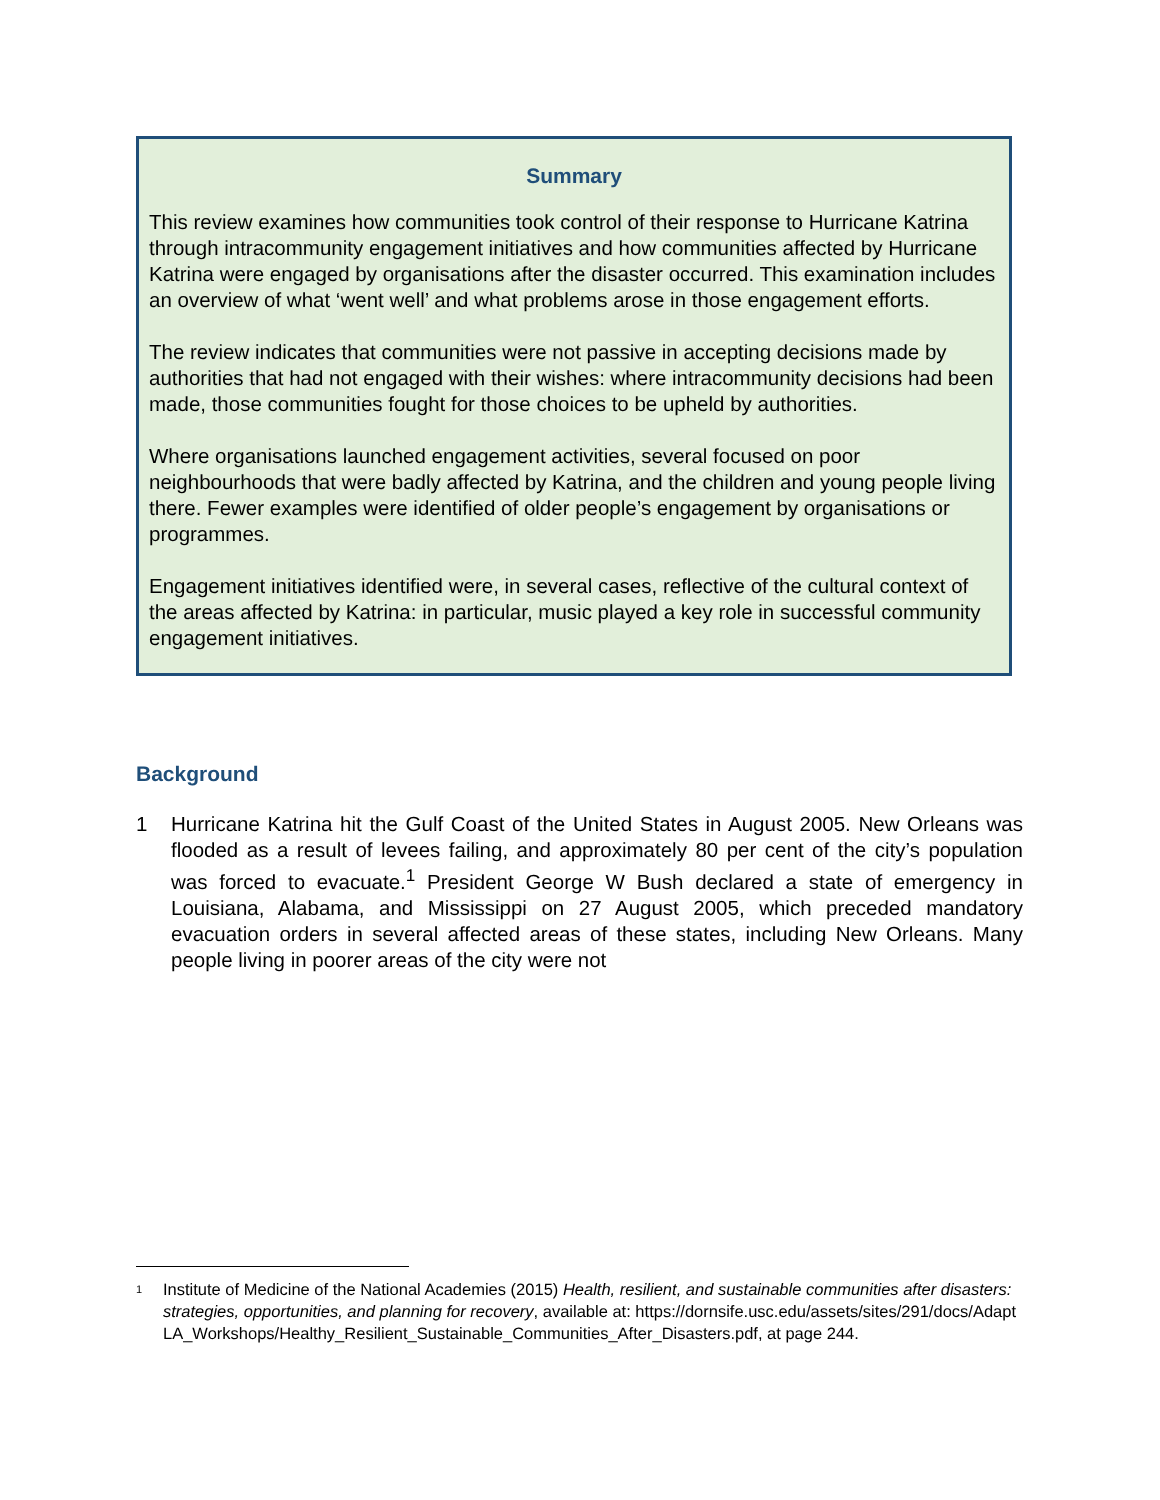Summary
This review examines how communities took control of their response to Hurricane Katrina through intracommunity engagement initiatives and how communities affected by Hurricane Katrina were engaged by organisations after the disaster occurred. This examination includes an overview of what ‘went well’ and what problems arose in those engagement efforts.
The review indicates that communities were not passive in accepting decisions made by authorities that had not engaged with their wishes: where intracommunity decisions had been made, those communities fought for those choices to be upheld by authorities.
Where organisations launched engagement activities, several focused on poor neighbourhoods that were badly affected by Katrina, and the children and young people living there. Fewer examples were identified of older people’s engagement by organisations or programmes.
Engagement initiatives identified were, in several cases, reflective of the cultural context of the areas affected by Katrina: in particular, music played a key role in successful community engagement initiatives.
Background
1 Hurricane Katrina hit the Gulf Coast of the United States in August 2005. New Orleans was flooded as a result of levees failing, and approximately 80 per cent of the city’s population was forced to evacuate.<sup>1</sup> President George W Bush declared a state of emergency in Louisiana, Alabama, and Mississippi on 27 August 2005, which preceded mandatory evacuation orders in several affected areas of these states, including New Orleans. Many people living in poorer areas of the city were not
<sup>1</sup>
Institute of Medicine of the National Academies (2015) Health, resilient, and sustainable communities after disasters: strategies, opportunities, and planning for recovery, available at: https://dornsife.usc.edu/assets/sites/291/docs/AdaptLA_Workshops/Healthy_Resilient_Sustainable_Communities_After_Disasters.pdf, at page 244.